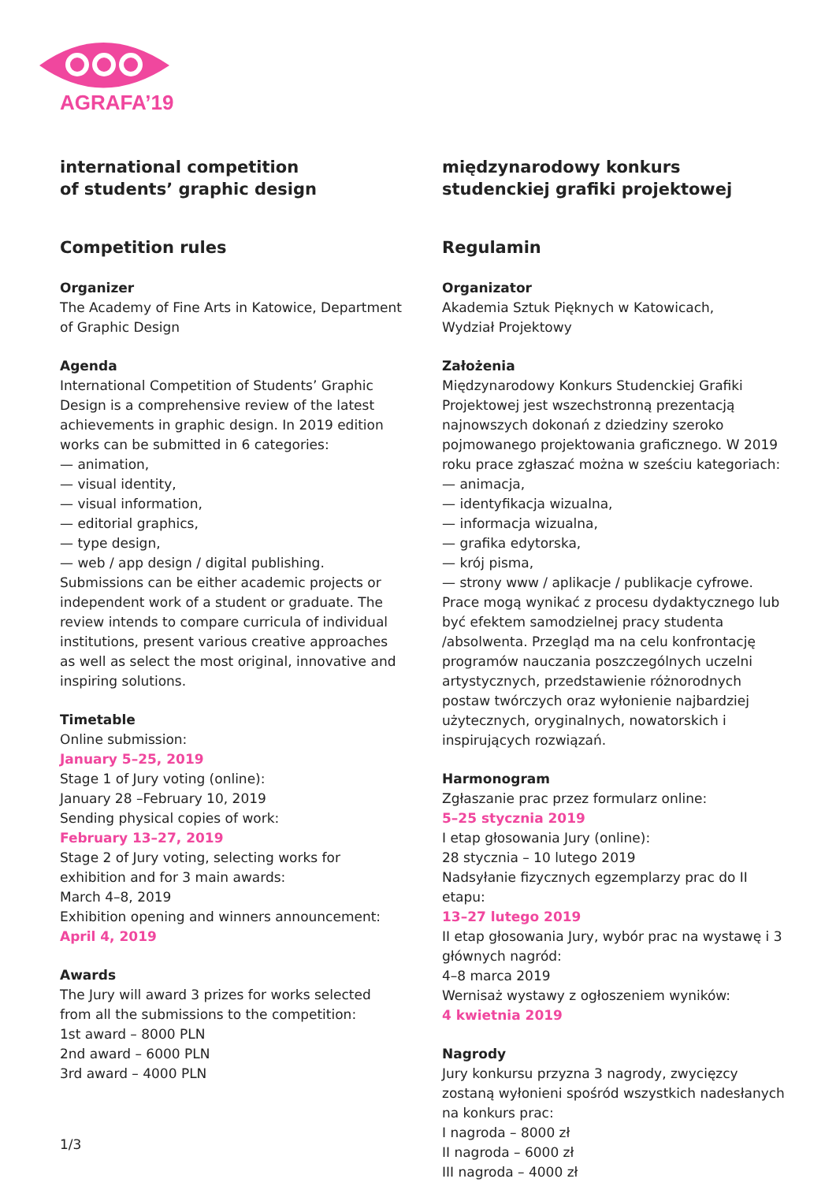AGRAFA’19
international competition
of students’ graphic design
Competition rules
Organizer
The Academy of Fine Arts in Katowice, Department of Graphic Design
Agenda
International Competition of Students’ Graphic Design is a comprehensive review of the latest achievements in graphic design. In 2019 edition works can be submitted in 6 categories:
— animation,
— visual identity,
— visual information,
— editorial graphics,
— type design,
— web / app design / digital publishing.
Submissions can be either academic projects or independent work of a student or graduate. The review intends to compare curricula of individual institutions, present various creative approaches as well as select the most original, innovative and inspiring solutions.
Timetable
Online submission:
January 5–25, 2019
Stage 1 of Jury voting (online):
January 28 –February 10, 2019
Sending physical copies of work:
February 13–27, 2019
Stage 2 of Jury voting, selecting works for exhibition and for 3 main awards:
March 4–8, 2019
Exhibition opening and winners announcement:
April 4, 2019
Awards
The Jury will award 3 prizes for works selected from all the submissions to the competition:
1st award – 8000 PLN
2nd award – 6000 PLN
3rd award – 4000 PLN
międzynarodowy konkurs
studenckiej grafiki projektowej
Regulamin
Organizator
Akademia Sztuk Pięknych w Katowicach,
Wydział Projektowy
Założenia
Międzynarodowy Konkurs Studenckiej Grafiki Projektowej jest wszechstronną prezentacją najnowszych dokonań z dziedziny szeroko pojmowanego projektowania graficznego. W 2019 roku prace zgłaszać można w sześciu kategoriach:
— animacja,
— identyfikacja wizualna,
— informacja wizualna,
— grafika edytorska,
— krój pisma,
— strony www / aplikacje / publikacje cyfrowe.
Prace mogą wynikać z procesu dydaktycznego lub być efektem samodzielnej pracy studenta /absolwenta. Przegląd ma na celu konfrontację programów nauczania poszczególnych uczelni artystycznych, przedstawienie różnorodnych postaw twórczych oraz wyłonienie najbardziej użytecznych, oryginalnych, nowatorskich i inspirujących rozwiązań.
Harmonogram
Zgłaszanie prac przez formularz online:
5–25 stycznia 2019
I etap głosowania Jury (online):
28 stycznia – 10 lutego 2019
Nadsyłanie fizycznych egzemplarzy prac do II etapu:
13–27 lutego 2019
II etap głosowania Jury, wybór prac na wystawę i 3 głównych nagród:
4–8 marca 2019
Wernisaż wystawy z ogłoszeniem wyników:
4 kwietnia 2019
Nagrody
Jury konkursu przyzna 3 nagrody, zwycięzcy zostaną wyłonieni spośród wszystkich nadesłanych na konkurs prac:
I nagroda – 8000 zł
II nagroda – 6000 zł
III nagroda – 4000 zł
1/3